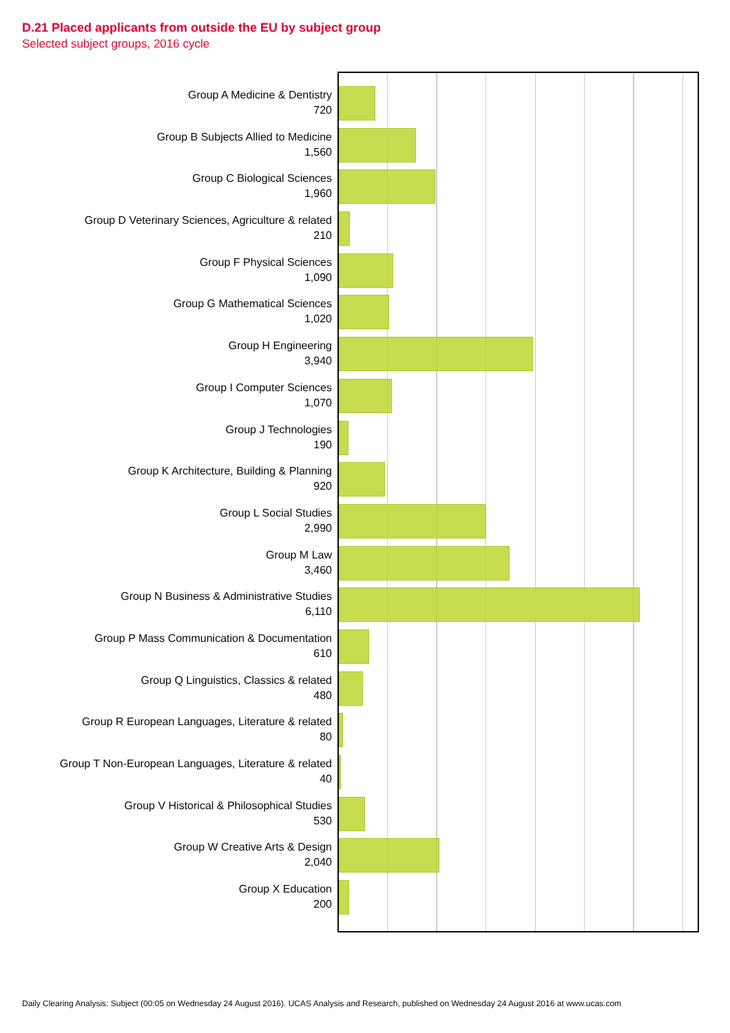D.21 Placed applicants from outside the EU by subject group
Selected subject groups, 2016 cycle
Group A Medicine & Dentistry
720
Group B Subjects Allied to Medicine
1,560
Group C Biological Sciences
1,960
Group D Veterinary Sciences, Agriculture & related
210
Group F Physical Sciences
1,090
Group G Mathematical Sciences
1,020
Group H Engineering
3,940
Group I Computer Sciences
1,070
Group J Technologies
190
Group K Architecture, Building & Planning
920
Group L Social Studies
2,990
Group M Law
3,460
Group N Business & Administrative Studies
6,110
Group P Mass Communication & Documentation
610
Group Q Linguistics, Classics & related
480
Group R European Languages, Literature & related
80
Group T Non-European Languages, Literature & related
40
Group V Historical & Philosophical Studies
530
Group W Creative Arts & Design
2,040
Group X Education
200
Daily Clearing Analysis: Subject (00:05 on Wednesday 24 August 2016). UCAS Analysis and Research, published on Wednesday 24 August 2016 at www.ucas.com